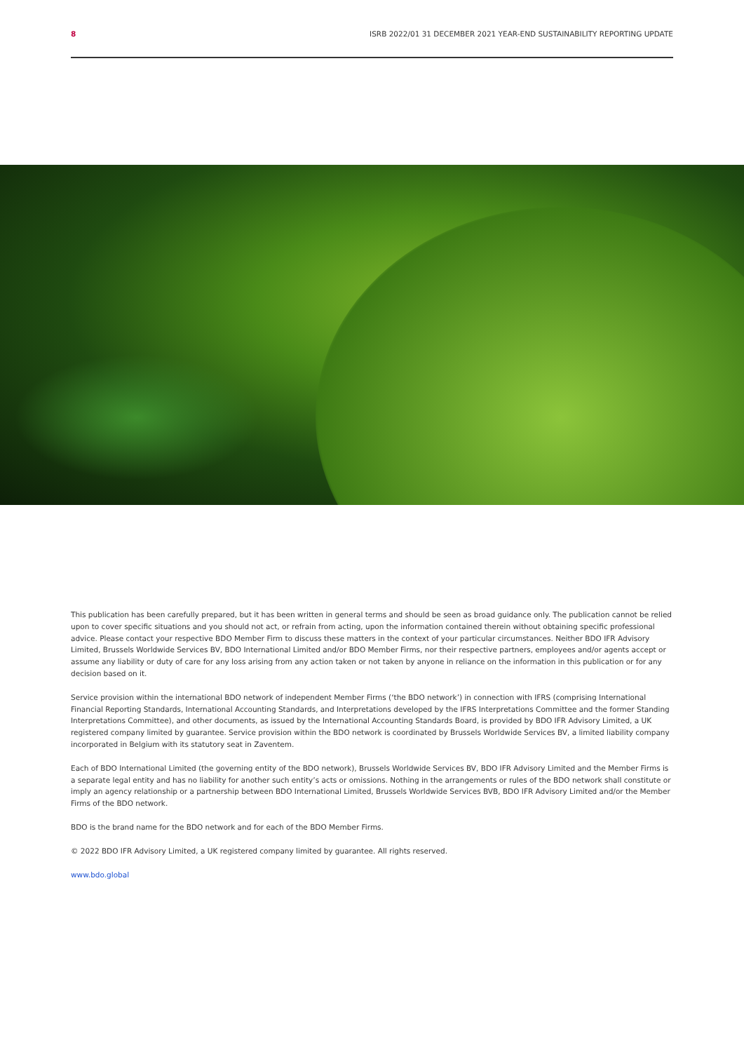8 ISRB 2022/01 31 DECEMBER 2021 YEAR-END SUSTAINABILITY REPORTING UPDATE
This publication has been carefully prepared, but it has been written in general terms and should be seen as broad guidance only. The publication cannot be relied upon to cover specific situations and you should not act, or refrain from acting, upon the information contained therein without obtaining specific professional advice. Please contact your respective BDO Member Firm to discuss these matters in the context of your particular circumstances. Neither BDO IFR Advisory Limited, Brussels Worldwide Services BV, BDO International Limited and/or BDO Member Firms, nor their respective partners, employees and/or agents accept or assume any liability or duty of care for any loss arising from any action taken or not taken by anyone in reliance on the information in this publication or for any decision based on it.
Service provision within the international BDO network of independent Member Firms (‘the BDO network’) in connection with IFRS (comprising International Financial Reporting Standards, International Accounting Standards, and Interpretations developed by the IFRS Interpretations Committee and the former Standing Interpretations Committee), and other documents, as issued by the International Accounting Standards Board, is provided by BDO IFR Advisory Limited, a UK registered company limited by guarantee. Service provision within the BDO network is coordinated by Brussels Worldwide Services BV, a limited liability company incorporated in Belgium with its statutory seat in Zaventem.
Each of BDO International Limited (the governing entity of the BDO network), Brussels Worldwide Services BV, BDO IFR Advisory Limited and the Member Firms is a separate legal entity and has no liability for another such entity’s acts or omissions. Nothing in the arrangements or rules of the BDO network shall constitute or imply an agency relationship or a partnership between BDO International Limited, Brussels Worldwide Services BVB, BDO IFR Advisory Limited and/or the Member Firms of the BDO network.
BDO is the brand name for the BDO network and for each of the BDO Member Firms.
© 2022 BDO IFR Advisory Limited, a UK registered company limited by guarantee. All rights reserved.
www.bdo.global